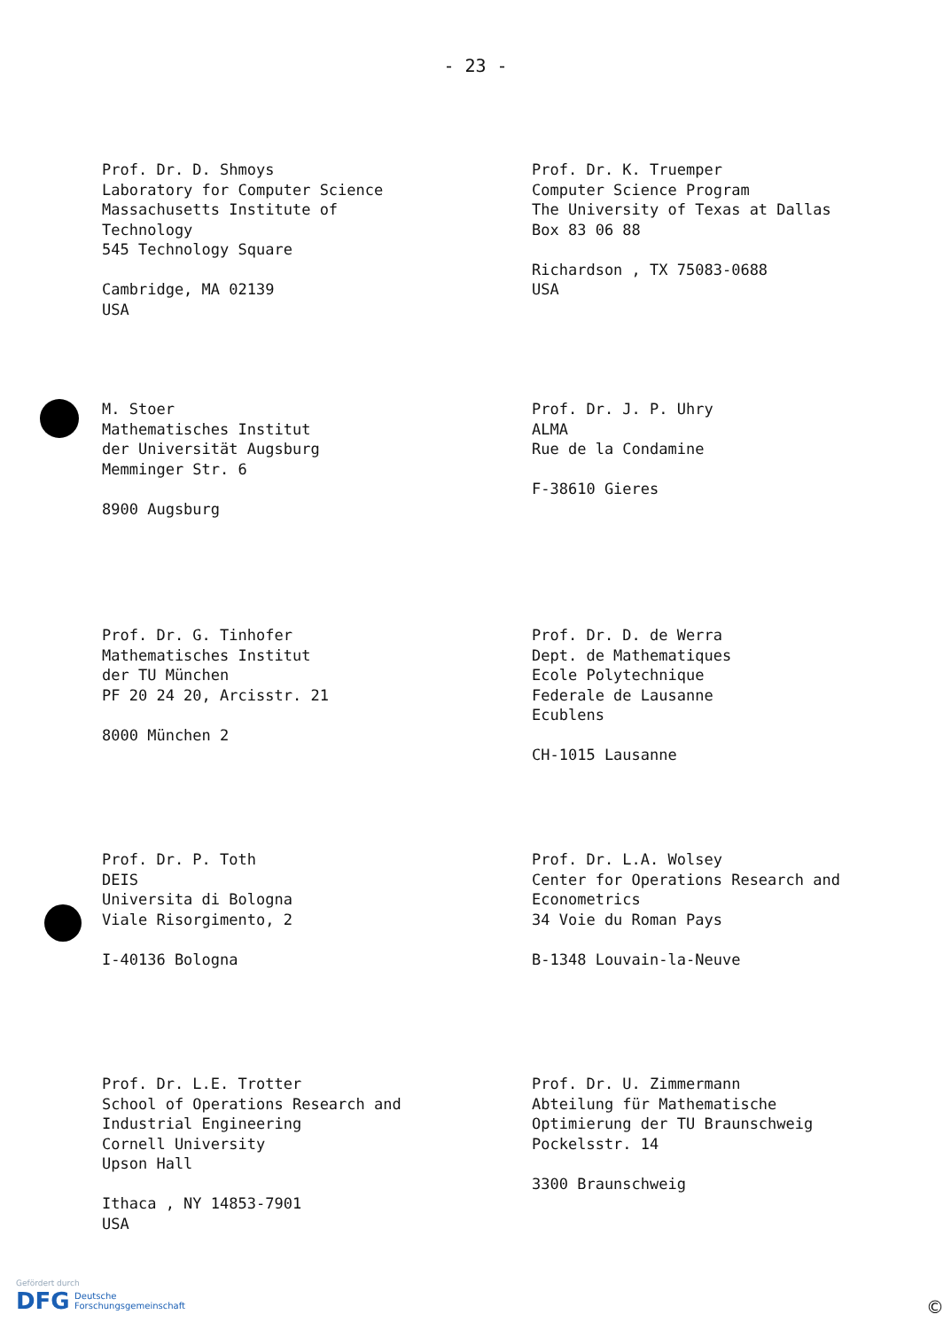- 23 -
Prof. Dr. D. Shmoys
Laboratory for Computer Science
Massachusetts Institute of
Technology
545 Technology Square
Cambridge, MA 02139
USA
Prof. Dr. K. Truemper
Computer Science Program
The University of Texas at Dallas
Box 83 06 88
Richardson , TX 75083-0688
USA
M. Stoer
Mathematisches Institut
der Universität Augsburg
Memminger Str. 6
8900 Augsburg
Prof. Dr. J. P. Uhry
ALMA
Rue de la Condamine
F-38610 Gieres
Prof. Dr. G. Tinhofer
Mathematisches Institut
der TU München
PF 20 24 20, Arcisstr. 21
8000 München 2
Prof. Dr. D. de Werra
Dept. de Mathematiques
Ecole Polytechnique
Federale de Lausanne
Ecublens
CH-1015 Lausanne
Prof. Dr. P. Toth
DEIS
Universita di Bologna
Viale Risorgimento, 2
I-40136 Bologna
Prof. Dr. L.A. Wolsey
Center for Operations Research and
Econometrics
34 Voie du Roman Pays
B-1348 Louvain-la-Neuve
Prof. Dr. L.E. Trotter
School of Operations Research and
Industrial Engineering
Cornell University
Upson Hall
Ithaca , NY 14853-7901
USA
Prof. Dr. U. Zimmermann
Abteilung für Mathematische
Optimierung der TU Braunschweig
Pockelsstr. 14
3300 Braunschweig
Gefördert durch
DFG Deutsche
Forschungsgemeinschaft
©